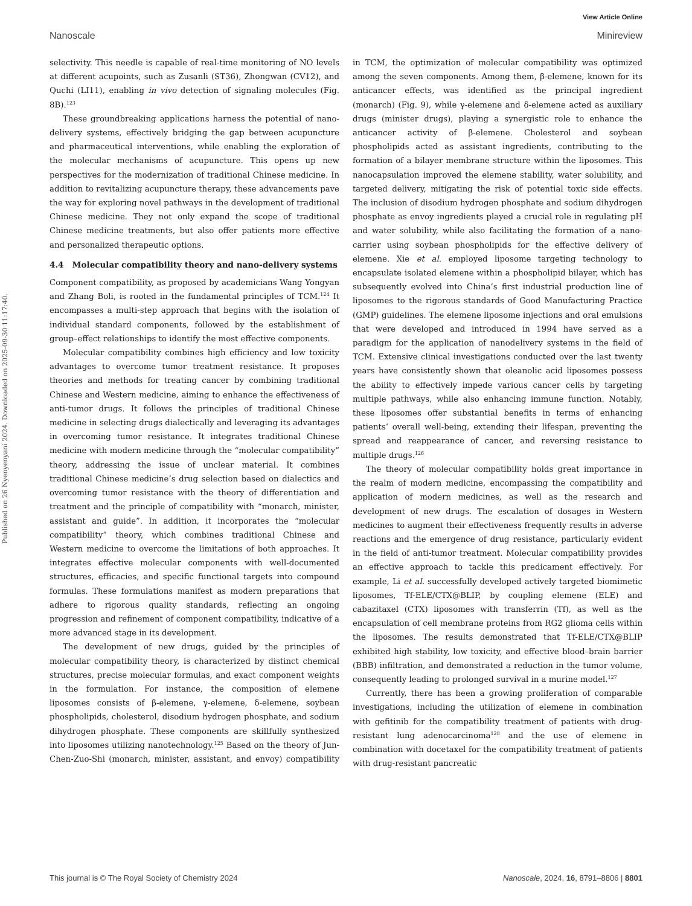View Article Online
Nanoscale Minireview
Published on 26 Nyenyenyani 2024. Downloaded on 2025-09-30 11:17:40.
selectivity. This needle is capable of real-time monitoring of NO levels at different acupoints, such as Zusanli (ST36), Zhongwan (CV12), and Quchi (LI11), enabling in vivo detection of signaling molecules (Fig. 8B).<sup>123</sup>
These groundbreaking applications harness the potential of nano-delivery systems, effectively bridging the gap between acupuncture and pharmaceutical interventions, while enabling the exploration of the molecular mechanisms of acupuncture. This opens up new perspectives for the modernization of traditional Chinese medicine. In addition to revitalizing acupuncture therapy, these advancements pave the way for exploring novel pathways in the development of traditional Chinese medicine. They not only expand the scope of traditional Chinese medicine treatments, but also offer patients more effective and personalized therapeutic options.
4.4 Molecular compatibility theory and nano-delivery systems
Component compatibility, as proposed by academicians Wang Yongyan and Zhang Boli, is rooted in the fundamental principles of TCM.<sup>124</sup> It encompasses a multi-step approach that begins with the isolation of individual standard components, followed by the establishment of group–effect relationships to identify the most effective components.
Molecular compatibility combines high efficiency and low toxicity advantages to overcome tumor treatment resistance. It proposes theories and methods for treating cancer by combining traditional Chinese and Western medicine, aiming to enhance the effectiveness of anti-tumor drugs. It follows the principles of traditional Chinese medicine in selecting drugs dialectically and leveraging its advantages in overcoming tumor resistance. It integrates traditional Chinese medicine with modern medicine through the “molecular compatibility” theory, addressing the issue of unclear material. It combines traditional Chinese medicine’s drug selection based on dialectics and overcoming tumor resistance with the theory of differentiation and treatment and the principle of compatibility with “monarch, minister, assistant and guide”. In addition, it incorporates the “molecular compatibility” theory, which combines traditional Chinese and Western medicine to overcome the limitations of both approaches. It integrates effective molecular components with well-documented structures, efficacies, and specific functional targets into compound formulas. These formulations manifest as modern preparations that adhere to rigorous quality standards, reflecting an ongoing progression and refinement of component compatibility, indicative of a more advanced stage in its development.
The development of new drugs, guided by the principles of molecular compatibility theory, is characterized by distinct chemical structures, precise molecular formulas, and exact component weights in the formulation. For instance, the composition of elemene liposomes consists of β-elemene, γ-elemene, δ-elemene, soybean phospholipids, cholesterol, disodium hydrogen phosphate, and sodium dihydrogen phosphate. These components are skillfully synthesized into liposomes utilizing nanotechnology.<sup>125</sup> Based on the theory of Jun-Chen-Zuo-Shi (monarch, minister, assistant, and envoy) compatibility in TCM, the optimization of molecular compatibility was optimized among the seven components. Among them, β-elemene, known for its anticancer effects, was identified as the principal ingredient (monarch) (Fig. 9), while γ-elemene and δ-elemene acted as auxiliary drugs (minister drugs), playing a synergistic role to enhance the anticancer activity of β-elemene. Cholesterol and soybean phospholipids acted as assistant ingredients, contributing to the formation of a bilayer membrane structure within the liposomes. This nanocapsulation improved the elemene stability, water solubility, and targeted delivery, mitigating the risk of potential toxic side effects. The inclusion of disodium hydrogen phosphate and sodium dihydrogen phosphate as envoy ingredients played a crucial role in regulating pH and water solubility, while also facilitating the formation of a nano-carrier using soybean phospholipids for the effective delivery of elemene. Xie et al. employed liposome targeting technology to encapsulate isolated elemene within a phospholipid bilayer, which has subsequently evolved into China’s first industrial production line of liposomes to the rigorous standards of Good Manufacturing Practice (GMP) guidelines. The elemene liposome injections and oral emulsions that were developed and introduced in 1994 have served as a paradigm for the application of nanodelivery systems in the field of TCM. Extensive clinical investigations conducted over the last twenty years have consistently shown that oleanolic acid liposomes possess the ability to effectively impede various cancer cells by targeting multiple pathways, while also enhancing immune function. Notably, these liposomes offer substantial benefits in terms of enhancing patients’ overall well-being, extending their lifespan, preventing the spread and reappearance of cancer, and reversing resistance to multiple drugs.<sup>126</sup>
The theory of molecular compatibility holds great importance in the realm of modern medicine, encompassing the compatibility and application of modern medicines, as well as the research and development of new drugs. The escalation of dosages in Western medicines to augment their effectiveness frequently results in adverse reactions and the emergence of drug resistance, particularly evident in the field of anti-tumor treatment. Molecular compatibility provides an effective approach to tackle this predicament effectively. For example, Li et al. successfully developed actively targeted biomimetic liposomes, Tf-ELE/CTX@BLIP, by coupling elemene (ELE) and cabazitaxel (CTX) liposomes with transferrin (Tf), as well as the encapsulation of cell membrane proteins from RG2 glioma cells within the liposomes. The results demonstrated that Tf-ELE/CTX@BLIP exhibited high stability, low toxicity, and effective blood–brain barrier (BBB) infiltration, and demonstrated a reduction in the tumor volume, consequently leading to prolonged survival in a murine model.<sup>127</sup>
Currently, there has been a growing proliferation of comparable investigations, including the utilization of elemene in combination with gefitinib for the compatibility treatment of patients with drug-resistant lung adenocarcinoma<sup>128</sup> and the use of elemene in combination with docetaxel for the compatibility treatment of patients with drug-resistant pancreatic
This journal is © The Royal Society of Chemistry 2024 Nanoscale, 2024, 16, 8791–8806 | 8801